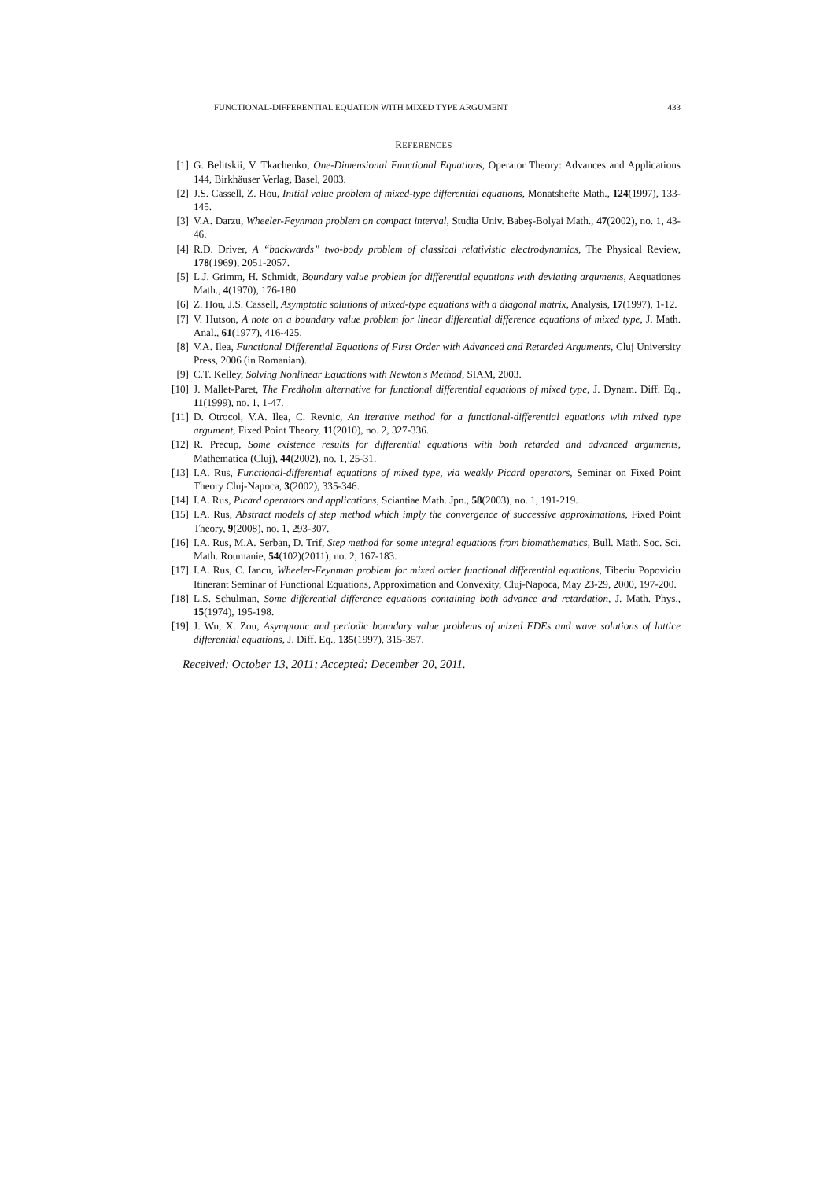FUNCTIONAL-DIFFERENTIAL EQUATION WITH MIXED TYPE ARGUMENT 433
REFERENCES
[1] G. Belitskii, V. Tkachenko, One-Dimensional Functional Equations, Operator Theory: Advances and Applications 144, Birkhäuser Verlag, Basel, 2003.
[2] J.S. Cassell, Z. Hou, Initial value problem of mixed-type differential equations, Monatshefte Math., 124(1997), 133-145.
[3] V.A. Darzu, Wheeler-Feynman problem on compact interval, Studia Univ. Babeş-Bolyai Math., 47(2002), no. 1, 43-46.
[4] R.D. Driver, A “backwards” two-body problem of classical relativistic electrodynamics, The Physical Review, 178(1969), 2051-2057.
[5] L.J. Grimm, H. Schmidt, Boundary value problem for differential equations with deviating arguments, Aequationes Math., 4(1970), 176-180.
[6] Z. Hou, J.S. Cassell, Asymptotic solutions of mixed-type equations with a diagonal matrix, Analysis, 17(1997), 1-12.
[7] V. Hutson, A note on a boundary value problem for linear differential difference equations of mixed type, J. Math. Anal., 61(1977), 416-425.
[8] V.A. Ilea, Functional Differential Equations of First Order with Advanced and Retarded Arguments, Cluj University Press, 2006 (in Romanian).
[9] C.T. Kelley, Solving Nonlinear Equations with Newton's Method, SIAM, 2003.
[10] J. Mallet-Paret, The Fredholm alternative for functional differential equations of mixed type, J. Dynam. Diff. Eq., 11(1999), no. 1, 1-47.
[11] D. Otrocol, V.A. Ilea, C. Revnic, An iterative method for a functional-differential equations with mixed type argument, Fixed Point Theory, 11(2010), no. 2, 327-336.
[12] R. Precup, Some existence results for differential equations with both retarded and advanced arguments, Mathematica (Cluj), 44(2002), no. 1, 25-31.
[13] I.A. Rus, Functional-differential equations of mixed type, via weakly Picard operators, Seminar on Fixed Point Theory Cluj-Napoca, 3(2002), 335-346.
[14] I.A. Rus, Picard operators and applications, Sciantiae Math. Jpn., 58(2003), no. 1, 191-219.
[15] I.A. Rus, Abstract models of step method which imply the convergence of successive approximations, Fixed Point Theory, 9(2008), no. 1, 293-307.
[16] I.A. Rus, M.A. Serban, D. Trif, Step method for some integral equations from biomathematics, Bull. Math. Soc. Sci. Math. Roumanie, 54(102)(2011), no. 2, 167-183.
[17] I.A. Rus, C. Iancu, Wheeler-Feynman problem for mixed order functional differential equations, Tiberiu Popoviciu Itinerant Seminar of Functional Equations, Approximation and Convexity, Cluj-Napoca, May 23-29, 2000, 197-200.
[18] L.S. Schulman, Some differential difference equations containing both advance and retardation, J. Math. Phys., 15(1974), 195-198.
[19] J. Wu, X. Zou, Asymptotic and periodic boundary value problems of mixed FDEs and wave solutions of lattice differential equations, J. Diff. Eq., 135(1997), 315-357.
Received: October 13, 2011; Accepted: December 20, 2011.